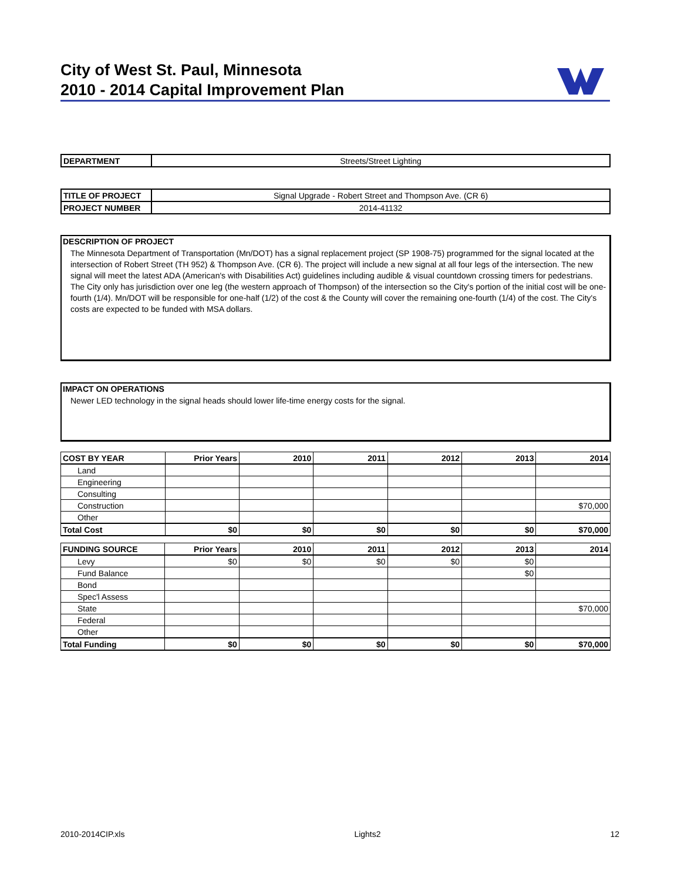City of West St. Paul, Minnesota
2010 - 2014 Capital Improvement Plan
| DEPARTMENT | Streets/Street Lighting |
| TITLE OF PROJECT | Signal Upgrade - Robert Street and Thompson Ave. (CR 6) |
| PROJECT NUMBER | 2014-41132 |
DESCRIPTION OF PROJECT
The Minnesota Department of Transportation (Mn/DOT) has a signal replacement project (SP 1908-75) programmed for the signal located at the intersection of Robert Street (TH 952) & Thompson Ave. (CR 6). The project will include a new signal at all four legs of the intersection. The new signal will meet the latest ADA (American's with Disabilities Act) guidelines including audible & visual countdown crossing timers for pedestrians. The City only has jurisdiction over one leg (the western approach of Thompson) of the intersection so the City's portion of the initial cost will be one-fourth (1/4). Mn/DOT will be responsible for one-half (1/2) of the cost & the County will cover the remaining one-fourth (1/4) of the cost. The City's costs are expected to be funded with MSA dollars.
IMPACT ON OPERATIONS
Newer LED technology in the signal heads should lower life-time energy costs for the signal.
| COST BY YEAR | Prior Years | 2010 | 2011 | 2012 | 2013 | 2014 |
| --- | --- | --- | --- | --- | --- | --- |
| Land | | | | | | |
| Engineering | | | | | | |
| Consulting | | | | | | |
| Construction | | | | | | $70,000 |
| Other | | | | | | |
| Total Cost | $0 | $0 | $0 | $0 | $0 | $70,000 |
| FUNDING SOURCE | Prior Years | 2010 | 2011 | 2012 | 2013 | 2014 |
| --- | --- | --- | --- | --- | --- | --- |
| Levy | $0 | $0 | $0 | $0 | $0 | |
| Fund Balance | | | | | $0 | |
| Bond | | | | | | |
| Spec'l Assess | | | | | | |
| State | | | | | | $70,000 |
| Federal | | | | | | |
| Other | | | | | | |
| Total Funding | $0 | $0 | $0 | $0 | $0 | $70,000 |
2010-2014CIP.xls Lights2 12